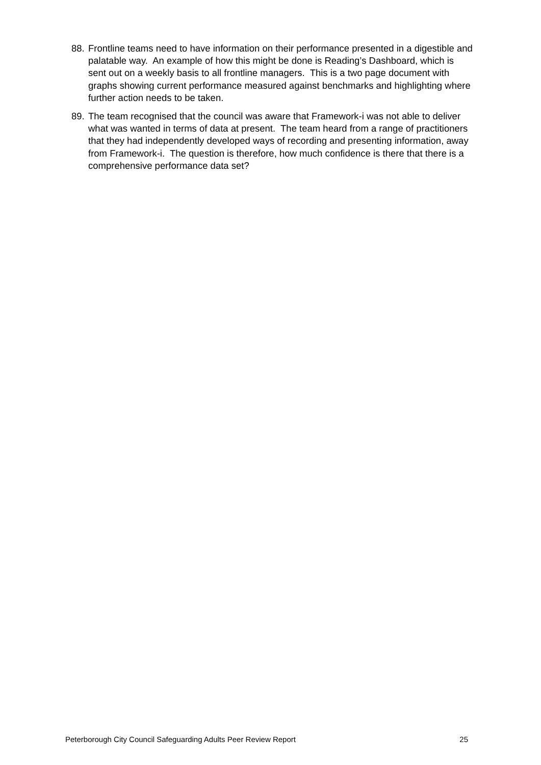88.
Frontline teams need to have information on their performance presented in a digestible and palatable way. An example of how this might be done is Reading’s Dashboard, which is sent out on a weekly basis to all frontline managers. This is a two page document with graphs showing current performance measured against benchmarks and highlighting where further action needs to be taken.
89.
The team recognised that the council was aware that Framework-i was not able to deliver what was wanted in terms of data at present. The team heard from a range of practitioners that they had independently developed ways of recording and presenting information, away from Framework-i. The question is therefore, how much confidence is there that there is a comprehensive performance data set?
Peterborough City Council Safeguarding Adults Peer Review Report 25